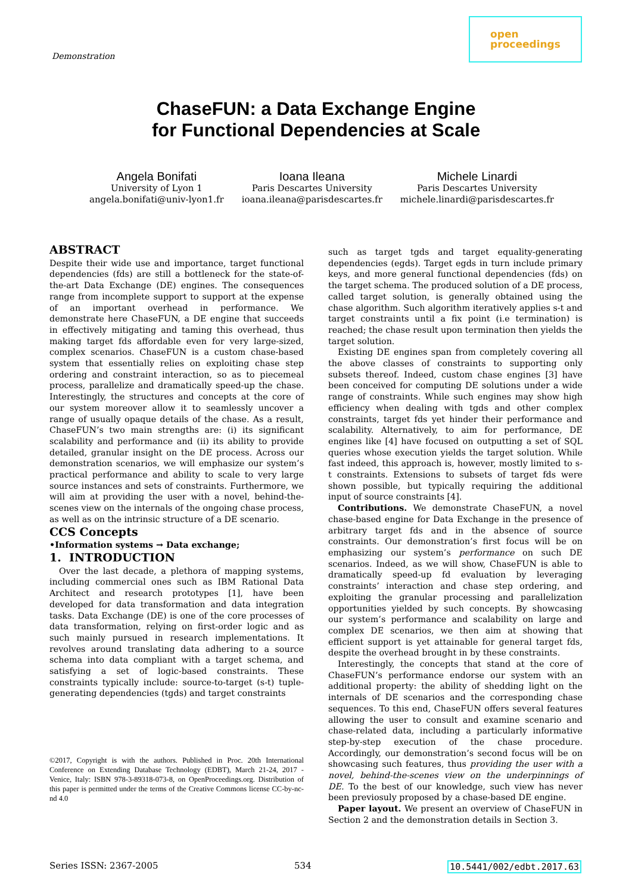Demonstration
open
proceedings
ChaseFUN: a Data Exchange Engine
for Functional Dependencies at Scale
Angela Bonifati
University of Lyon 1
angela.bonifati@univ-lyon1.fr
Ioana Ileana
Paris Descartes University
ioana.ileana@parisdescartes.fr
Michele Linardi
Paris Descartes University
michele.linardi@parisdescartes.fr
ABSTRACT
Despite their wide use and importance, target functional dependencies (fds) are still a bottleneck for the state-of-the-art Data Exchange (DE) engines. The consequences range from incomplete support to support at the expense of an important overhead in performance. We demonstrate here ChaseFUN, a DE engine that succeeds in effectively mitigating and taming this overhead, thus making target fds affordable even for very large-sized, complex scenarios. ChaseFUN is a custom chase-based system that essentially relies on exploiting chase step ordering and constraint interaction, so as to piecemeal process, parallelize and dramatically speed-up the chase. Interestingly, the structures and concepts at the core of our system moreover allow it to seamlessly uncover a range of usually opaque details of the chase. As a result, ChaseFUN’s two main strengths are: (i) its significant scalability and performance and (ii) its ability to provide detailed, granular insight on the DE process. Across our demonstration scenarios, we will emphasize our system’s practical performance and ability to scale to very large source instances and sets of constraints. Furthermore, we will aim at providing the user with a novel, behind-the-scenes view on the internals of the ongoing chase process, as well as on the intrinsic structure of a DE scenario.
CCS Concepts
•Information systems → Data exchange;
1. INTRODUCTION
Over the last decade, a plethora of mapping systems, including commercial ones such as IBM Rational Data Architect and research prototypes [1], have been developed for data transformation and data integration tasks. Data Exchange (DE) is one of the core processes of data transformation, relying on first-order logic and as such mainly pursued in research implementations. It revolves around translating data adhering to a source schema into data compliant with a target schema, and satisfying a set of logic-based constraints. These constraints typically include: source-to-target (s-t) tuple-generating dependencies (tgds) and target constraints
©2017, Copyright is with the authors. Published in Proc. 20th International Conference on Extending Database Technology (EDBT), March 21-24, 2017 - Venice, Italy: ISBN 978-3-89318-073-8, on OpenProceedings.org. Distribution of this paper is permitted under the terms of the Creative Commons license CC-by-nc-nd 4.0
such as target tgds and target equality-generating dependencies (egds). Target egds in turn include primary keys, and more general functional dependencies (fds) on the target schema. The produced solution of a DE process, called target solution, is generally obtained using the chase algorithm. Such algorithm iteratively applies s-t and target constraints until a fix point (i.e termination) is reached; the chase result upon termination then yields the target solution.
Existing DE engines span from completely covering all the above classes of constraints to supporting only subsets thereof. Indeed, custom chase engines [3] have been conceived for computing DE solutions under a wide range of constraints. While such engines may show high efficiency when dealing with tgds and other complex constraints, target fds yet hinder their performance and scalability. Alternatively, to aim for performance, DE engines like [4] have focused on outputting a set of SQL queries whose execution yields the target solution. While fast indeed, this approach is, however, mostly limited to s-t constraints. Extensions to subsets of target fds were shown possible, but typically requiring the additional input of source constraints [4].
Contributions. We demonstrate ChaseFUN, a novel chase-based engine for Data Exchange in the presence of arbitrary target fds and in the absence of source constraints. Our demonstration’s first focus will be on emphasizing our system’s performance on such DE scenarios. Indeed, as we will show, ChaseFUN is able to dramatically speed-up fd evaluation by leveraging constraints’ interaction and chase step ordering, and exploiting the granular processing and parallelization opportunities yielded by such concepts. By showcasing our system’s performance and scalability on large and complex DE scenarios, we then aim at showing that efficient support is yet attainable for general target fds, despite the overhead brought in by these constraints.
Interestingly, the concepts that stand at the core of ChaseFUN’s performance endorse our system with an additional property: the ability of shedding light on the internals of DE scenarios and the corresponding chase sequences. To this end, ChaseFUN offers several features allowing the user to consult and examine scenario and chase-related data, including a particularly informative step-by-step execution of the chase procedure. Accordingly, our demonstration’s second focus will be on showcasing such features, thus providing the user with a novel, behind-the-scenes view on the underpinnings of DE. To the best of our knowledge, such view has never been previosuly proposed by a chase-based DE engine.
Paper layout. We present an overview of ChaseFUN in Section 2 and the demonstration details in Section 3.
Series ISSN: 2367-2005 534 10.5441/002/edbt.2017.63